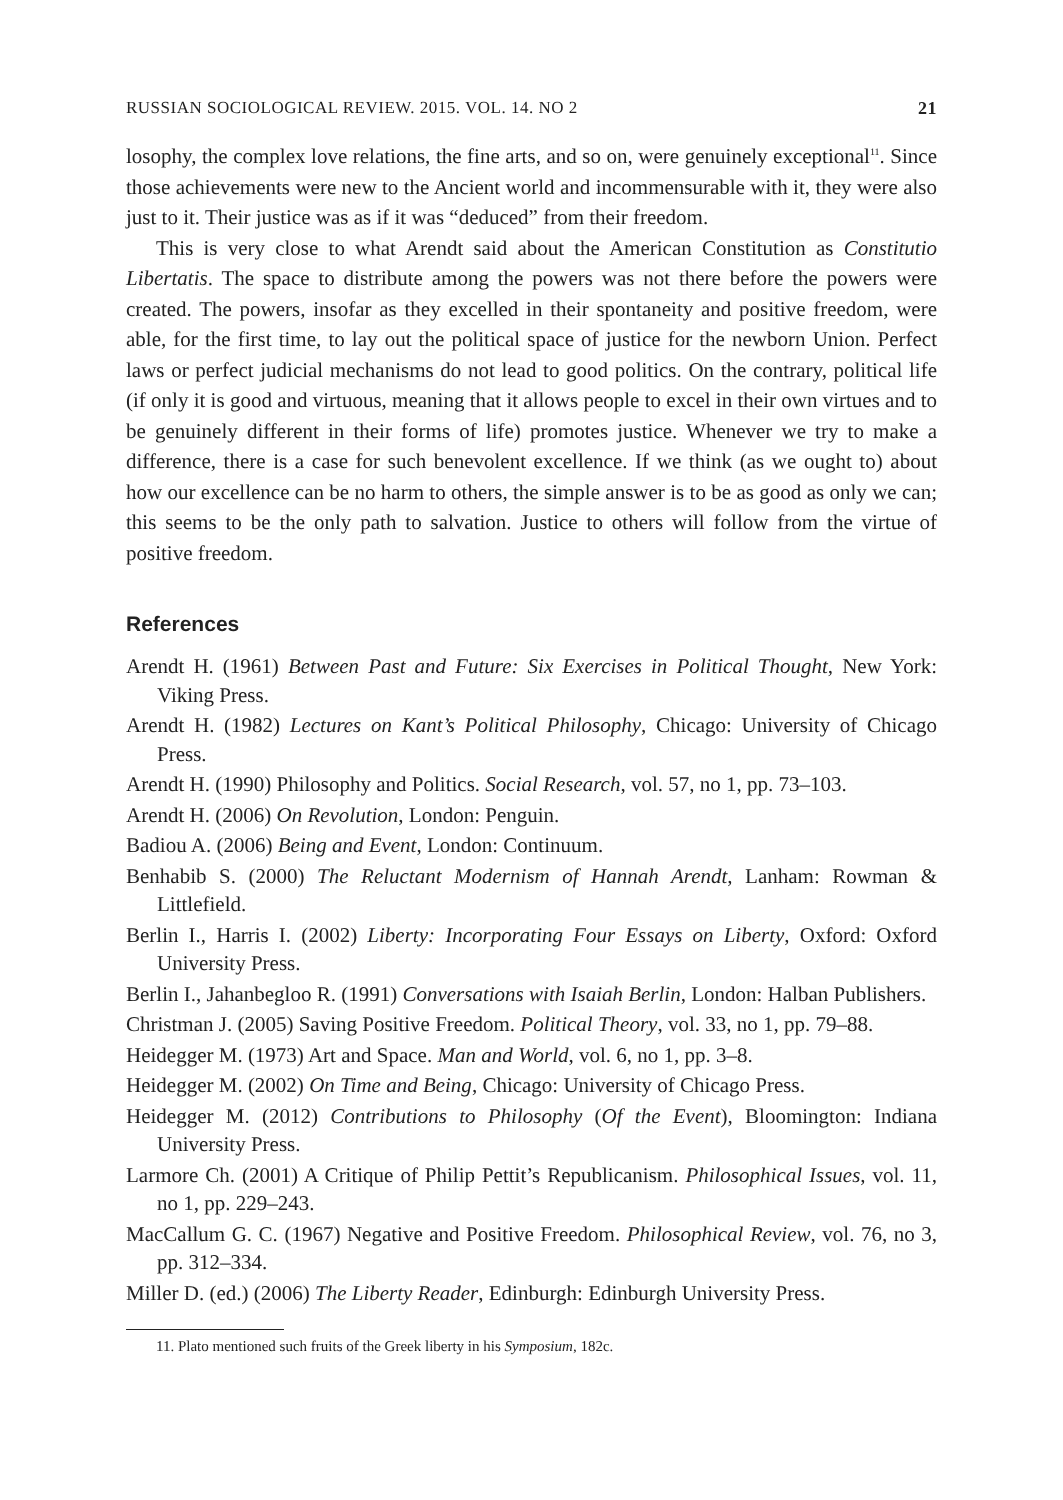RUSSIAN SOCIOLOGICAL REVIEW. 2015. VOL. 14. NO 2 21
losophy, the complex love relations, the fine arts, and so on, were genuinely exceptional<sup>11</sup>. Since those achievements were new to the Ancient world and incommensurable with it, they were also just to it. Their justice was as if it was “deduced” from their freedom.
This is very close to what Arendt said about the American Constitution as Constitutio Libertatis. The space to distribute among the powers was not there before the powers were created. The powers, insofar as they excelled in their spontaneity and positive freedom, were able, for the first time, to lay out the political space of justice for the newborn Union. Perfect laws or perfect judicial mechanisms do not lead to good politics. On the contrary, political life (if only it is good and virtuous, meaning that it allows people to excel in their own virtues and to be genuinely different in their forms of life) promotes justice. Whenever we try to make a difference, there is a case for such benevolent excellence. If we think (as we ought to) about how our excellence can be no harm to others, the simple answer is to be as good as only we can; this seems to be the only path to salvation. Justice to others will follow from the virtue of positive freedom.
References
Arendt H. (1961) Between Past and Future: Six Exercises in Political Thought, New York: Viking Press.
Arendt H. (1982) Lectures on Kant’s Political Philosophy, Chicago: University of Chicago Press.
Arendt H. (1990) Philosophy and Politics. Social Research, vol. 57, no 1, pp. 73–103.
Arendt H. (2006) On Revolution, London: Penguin.
Badiou A. (2006) Being and Event, London: Continuum.
Benhabib S. (2000) The Reluctant Modernism of Hannah Arendt, Lanham: Rowman & Littlefield.
Berlin I., Harris I. (2002) Liberty: Incorporating Four Essays on Liberty, Oxford: Oxford University Press.
Berlin I., Jahanbegloo R. (1991) Conversations with Isaiah Berlin, London: Halban Publishers.
Christman J. (2005) Saving Positive Freedom. Political Theory, vol. 33, no 1, pp. 79–88.
Heidegger M. (1973) Art and Space. Man and World, vol. 6, no 1, pp. 3–8.
Heidegger M. (2002) On Time and Being, Chicago: University of Chicago Press.
Heidegger M. (2012) Contributions to Philosophy (Of the Event), Bloomington: Indiana University Press.
Larmore Ch. (2001) A Critique of Philip Pettit’s Republicanism. Philosophical Issues, vol. 11, no 1, pp. 229–243.
MacCallum G. C. (1967) Negative and Positive Freedom. Philosophical Review, vol. 76, no 3, pp. 312–334.
Miller D. (ed.) (2006) The Liberty Reader, Edinburgh: Edinburgh University Press.
11. Plato mentioned such fruits of the Greek liberty in his Symposium, 182c.